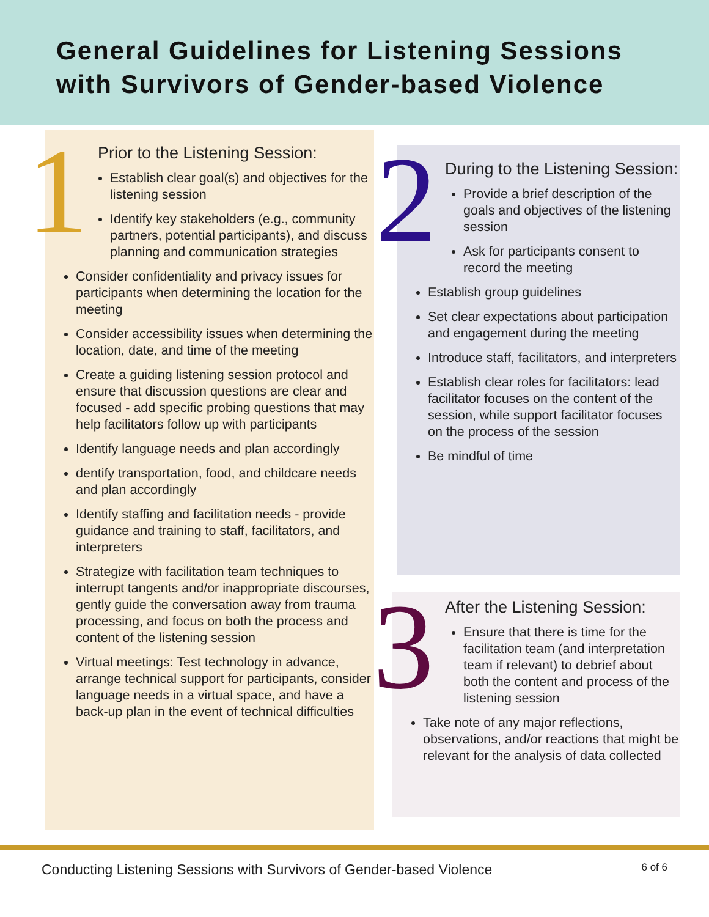General Guidelines for Listening Sessions
with Survivors of Gender-based Violence
1
Prior to the Listening Session:
Establish clear goal(s) and objectives for the listening session
Identify key stakeholders (e.g., community partners, potential participants), and discuss planning and communication strategies
Consider confidentiality and privacy issues for participants when determining the location for the meeting
Consider accessibility issues when determining the location, date, and time of the meeting
Create a guiding listening session protocol and ensure that discussion questions are clear and focused - add specific probing questions that may help facilitators follow up with participants
Identify language needs and plan accordingly
dentify transportation, food, and childcare needs and plan accordingly
Identify staffing and facilitation needs - provide guidance and training to staff, facilitators, and interpreters
Strategize with facilitation team techniques to interrupt tangents and/or inappropriate discourses, gently guide the conversation away from trauma processing, and focus on both the process and content of the listening session
Virtual meetings: Test technology in advance, arrange technical support for participants, consider language needs in a virtual space, and have a back-up plan in the event of technical difficulties
2
During to the Listening Session:
Provide a brief description of the goals and objectives of the listening session
Ask for participants consent to record the meeting
Establish group guidelines
Set clear expectations about participation and engagement during the meeting
Introduce staff, facilitators, and interpreters
Establish clear roles for facilitators: lead facilitator focuses on the content of the session, while support facilitator focuses on the process of the session
Be mindful of time
3
After the Listening Session:
Ensure that there is time for the facilitation team (and interpretation team if relevant) to debrief about both the content and process of the listening session
Take note of any major reflections, observations, and/or reactions that might be relevant for the analysis of data collected
Conducting Listening Sessions with Survivors of Gender-based Violence 6 of 6